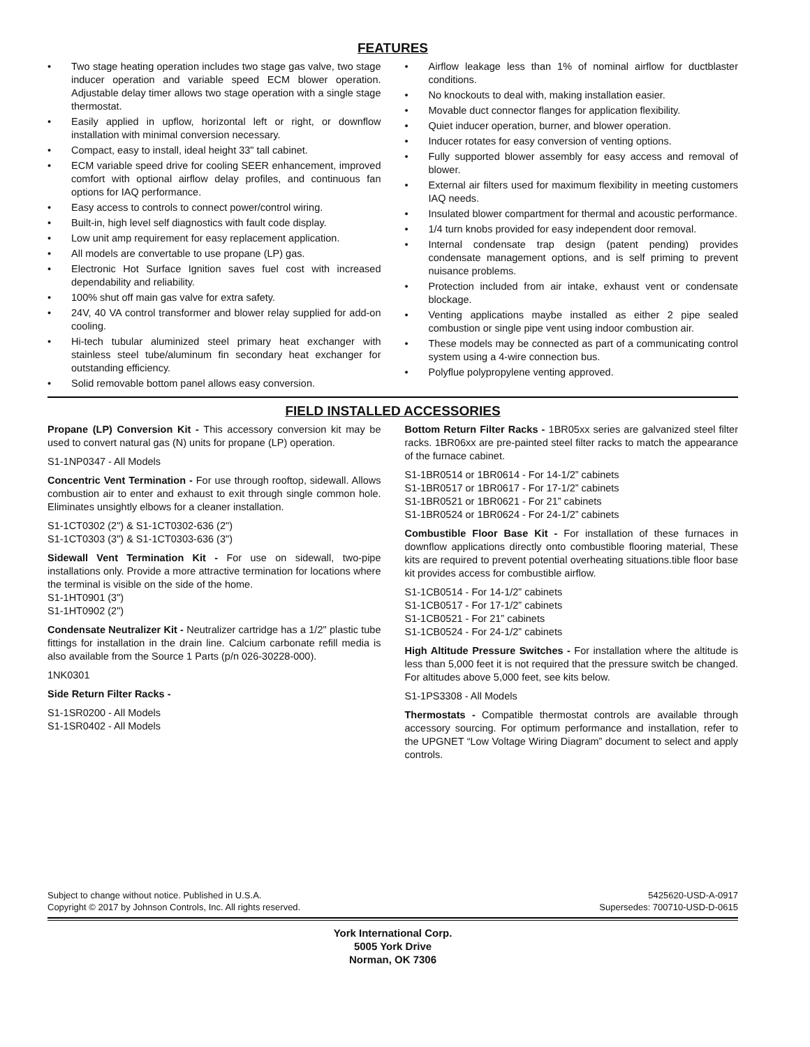FEATURES
• Two stage heating operation includes two stage gas valve, two stage inducer operation and variable speed ECM blower operation. Adjustable delay timer allows two stage operation with a single stage thermostat.
• Easily applied in upflow, horizontal left or right, or downflow installation with minimal conversion necessary.
• Compact, easy to install, ideal height 33" tall cabinet.
• ECM variable speed drive for cooling SEER enhancement, improved comfort with optional airflow delay profiles, and continuous fan options for IAQ performance.
• Easy access to controls to connect power/control wiring.
• Built-in, high level self diagnostics with fault code display.
• Low unit amp requirement for easy replacement application.
• All models are convertable to use propane (LP) gas.
• Electronic Hot Surface Ignition saves fuel cost with increased dependability and reliability.
• 100% shut off main gas valve for extra safety.
• 24V, 40 VA control transformer and blower relay supplied for add-on cooling.
• Hi-tech tubular aluminized steel primary heat exchanger with stainless steel tube/aluminum fin secondary heat exchanger for outstanding efficiency.
• Solid removable bottom panel allows easy conversion.
• Airflow leakage less than 1% of nominal airflow for ductblaster conditions.
• No knockouts to deal with, making installation easier.
• Movable duct connector flanges for application flexibility.
• Quiet inducer operation, burner, and blower operation.
• Inducer rotates for easy conversion of venting options.
• Fully supported blower assembly for easy access and removal of blower.
• External air filters used for maximum flexibility in meeting customers IAQ needs.
• Insulated blower compartment for thermal and acoustic performance.
• 1/4 turn knobs provided for easy independent door removal.
• Internal condensate trap design (patent pending) provides condensate management options, and is self priming to prevent nuisance problems.
• Protection included from air intake, exhaust vent or condensate blockage.
• Venting applications maybe installed as either 2 pipe sealed combustion or single pipe vent using indoor combustion air.
• These models may be connected as part of a communicating control system using a 4-wire connection bus.
• Polyflue polypropylene venting approved.
FIELD INSTALLED ACCESSORIES
Propane (LP) Conversion Kit - This accessory conversion kit may be used to convert natural gas (N) units for propane (LP) operation.
S1-1NP0347 - All Models
Concentric Vent Termination - For use through rooftop, sidewall. Allows combustion air to enter and exhaust to exit through single common hole. Eliminates unsightly elbows for a cleaner installation.
S1-1CT0302 (2") & S1-1CT0302-636 (2")
S1-1CT0303 (3") & S1-1CT0303-636 (3")
Sidewall Vent Termination Kit - For use on sidewall, two-pipe installations only. Provide a more attractive termination for locations where the terminal is visible on the side of the home.
S1-1HT0901 (3")
S1-1HT0902 (2")
Condensate Neutralizer Kit - Neutralizer cartridge has a 1/2" plastic tube fittings for installation in the drain line. Calcium carbonate refill media is also available from the Source 1 Parts (p/n 026-30228-000).
1NK0301
Side Return Filter Racks -
S1-1SR0200 - All Models
S1-1SR0402 - All Models
Bottom Return Filter Racks - 1BR05xx series are galvanized steel filter racks. 1BR06xx are pre-painted steel filter racks to match the appearance of the furnace cabinet.
S1-1BR0514 or 1BR0614 - For 14-1/2” cabinets
S1-1BR0517 or 1BR0617 - For 17-1/2” cabinets
S1-1BR0521 or 1BR0621 - For 21” cabinets
S1-1BR0524 or 1BR0624 - For 24-1/2” cabinets
Combustible Floor Base Kit - For installation of these furnaces in downflow applications directly onto combustible flooring material, These kits are required to prevent potential overheating situations.tible floor base kit provides access for combustible airflow.
S1-1CB0514 - For 14-1/2” cabinets
S1-1CB0517 - For 17-1/2” cabinets
S1-1CB0521 - For 21” cabinets
S1-1CB0524 - For 24-1/2” cabinets
High Altitude Pressure Switches - For installation where the altitude is less than 5,000 feet it is not required that the pressure switch be changed. For altitudes above 5,000 feet, see kits below.
S1-1PS3308 - All Models
Thermostats - Compatible thermostat controls are available through accessory sourcing. For optimum performance and installation, refer to the UPGNET “Low Voltage Wiring Diagram” document to select and apply controls.
Subject to change without notice. Published in U.S.A.
Copyright © 2017 by Johnson Controls, Inc. All rights reserved.
5425620-USD-A-0917
Supersedes: 700710-USD-D-0615
York International Corp.
5005 York Drive
Norman, OK 7306